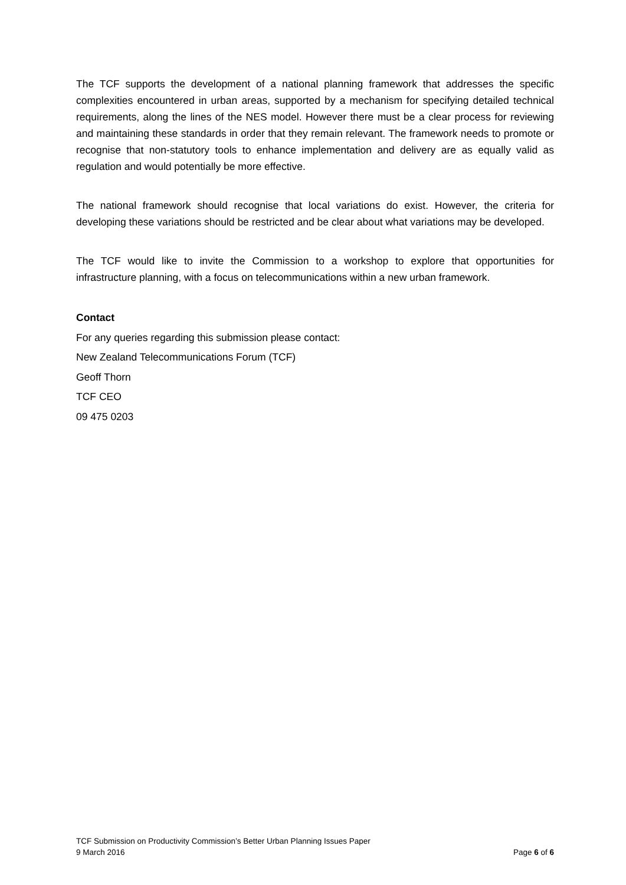The TCF supports the development of a national planning framework that addresses the specific complexities encountered in urban areas, supported by a mechanism for specifying detailed technical requirements, along the lines of the NES model. However there must be a clear process for reviewing and maintaining these standards in order that they remain relevant. The framework needs to promote or recognise that non-statutory tools to enhance implementation and delivery are as equally valid as regulation and would potentially be more effective.
The national framework should recognise that local variations do exist. However, the criteria for developing these variations should be restricted and be clear about what variations may be developed.
The TCF would like to invite the Commission to a workshop to explore that opportunities for infrastructure planning, with a focus on telecommunications within a new urban framework.
Contact
For any queries regarding this submission please contact:
New Zealand Telecommunications Forum (TCF)
Geoff Thorn
TCF CEO
09 475 0203
TCF Submission on Productivity Commission’s Better Urban Planning Issues Paper
9 March 2016 Page 6 of 6